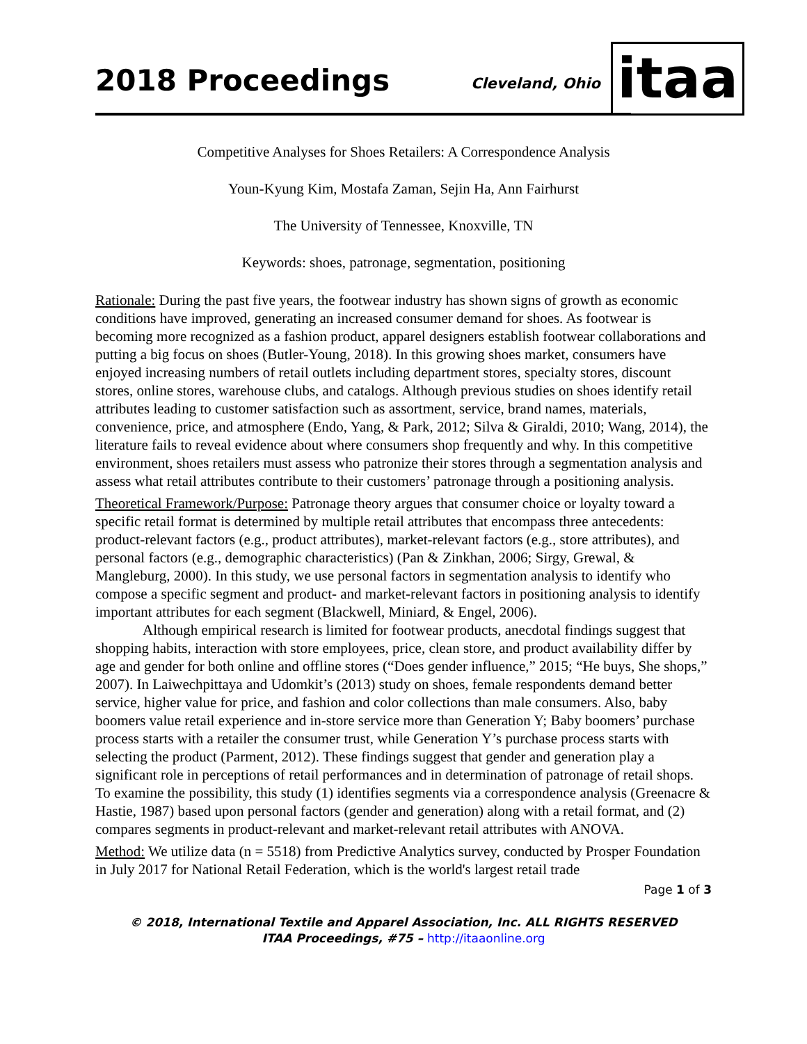2018 Proceedings
Cleveland, Ohio
itaa
Competitive Analyses for Shoes Retailers: A Correspondence Analysis
Youn-Kyung Kim, Mostafa Zaman, Sejin Ha, Ann Fairhurst
The University of Tennessee, Knoxville, TN
Keywords: shoes, patronage, segmentation, positioning
Rationale: During the past five years, the footwear industry has shown signs of growth as economic conditions have improved, generating an increased consumer demand for shoes. As footwear is becoming more recognized as a fashion product, apparel designers establish footwear collaborations and putting a big focus on shoes (Butler-Young, 2018). In this growing shoes market, consumers have enjoyed increasing numbers of retail outlets including department stores, specialty stores, discount stores, online stores, warehouse clubs, and catalogs. Although previous studies on shoes identify retail attributes leading to customer satisfaction such as assortment, service, brand names, materials, convenience, price, and atmosphere (Endo, Yang, & Park, 2012; Silva & Giraldi, 2010; Wang, 2014), the literature fails to reveal evidence about where consumers shop frequently and why. In this competitive environment, shoes retailers must assess who patronize their stores through a segmentation analysis and assess what retail attributes contribute to their customers’ patronage through a positioning analysis.
Theoretical Framework/Purpose: Patronage theory argues that consumer choice or loyalty toward a specific retail format is determined by multiple retail attributes that encompass three antecedents: product-relevant factors (e.g., product attributes), market-relevant factors (e.g., store attributes), and personal factors (e.g., demographic characteristics) (Pan & Zinkhan, 2006; Sirgy, Grewal, & Mangleburg, 2000). In this study, we use personal factors in segmentation analysis to identify who compose a specific segment and product- and market-relevant factors in positioning analysis to identify important attributes for each segment (Blackwell, Miniard, & Engel, 2006).
Although empirical research is limited for footwear products, anecdotal findings suggest that shopping habits, interaction with store employees, price, clean store, and product availability differ by age and gender for both online and offline stores (“Does gender influence,” 2015; “He buys, She shops,” 2007). In Laiwechpittaya and Udomkit’s (2013) study on shoes, female respondents demand better service, higher value for price, and fashion and color collections than male consumers. Also, baby boomers value retail experience and in-store service more than Generation Y; Baby boomers’ purchase process starts with a retailer the consumer trust, while Generation Y’s purchase process starts with selecting the product (Parment, 2012). These findings suggest that gender and generation play a significant role in perceptions of retail performances and in determination of patronage of retail shops. To examine the possibility, this study (1) identifies segments via a correspondence analysis (Greenacre & Hastie, 1987) based upon personal factors (gender and generation) along with a retail format, and (2) compares segments in product-relevant and market-relevant retail attributes with ANOVA.
Method: We utilize data (n = 5518) from Predictive Analytics survey, conducted by Prosper Foundation in July 2017 for National Retail Federation, which is the world's largest retail trade
Page 1 of 3
© 2018, International Textile and Apparel Association, Inc. ALL RIGHTS RESERVED
ITAA Proceedings, #75 – http://itaaonline.org